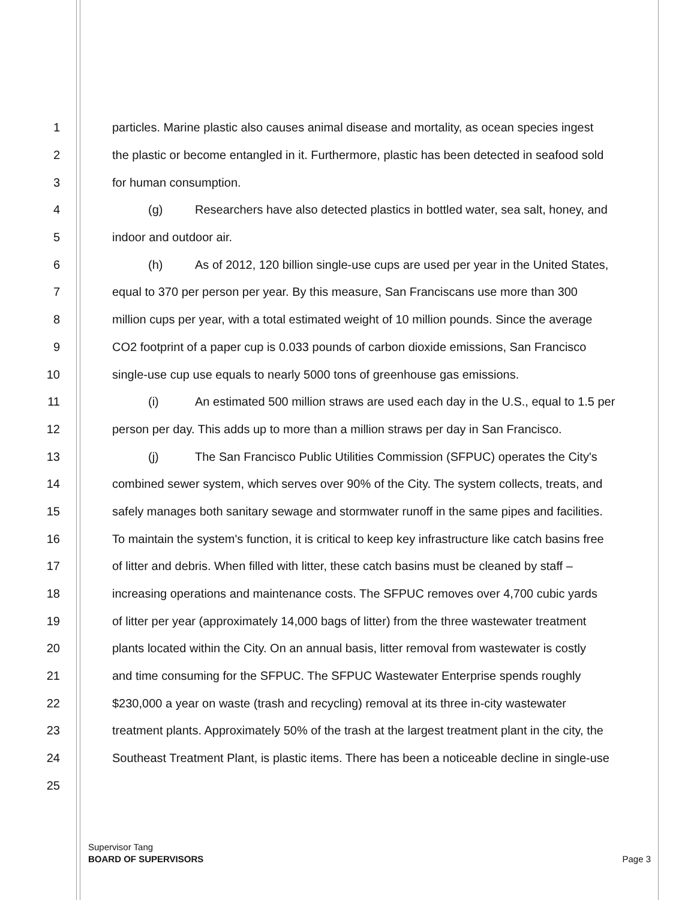1 particles. Marine plastic also causes animal disease and mortality, as ocean species ingest
2 the plastic or become entangled in it. Furthermore, plastic has been detected in seafood sold
3 for human consumption.
4 (g) Researchers have also detected plastics in bottled water, sea salt, honey, and
5 indoor and outdoor air.
6 (h) As of 2012, 120 billion single-use cups are used per year in the United States,
7 equal to 370 per person per year. By this measure, San Franciscans use more than 300
8 million cups per year, with a total estimated weight of 10 million pounds. Since the average
9 CO2 footprint of a paper cup is 0.033 pounds of carbon dioxide emissions, San Francisco
10 single-use cup use equals to nearly 5000 tons of greenhouse gas emissions.
11 (i) An estimated 500 million straws are used each day in the U.S., equal to 1.5 per
12 person per day. This adds up to more than a million straws per day in San Francisco.
13 (j) The San Francisco Public Utilities Commission (SFPUC) operates the City's
14 combined sewer system, which serves over 90% of the City. The system collects, treats, and
15 safely manages both sanitary sewage and stormwater runoff in the same pipes and facilities.
16 To maintain the system's function, it is critical to keep key infrastructure like catch basins free
17 of litter and debris. When filled with litter, these catch basins must be cleaned by staff –
18 increasing operations and maintenance costs. The SFPUC removes over 4,700 cubic yards
19 of litter per year (approximately 14,000 bags of litter) from the three wastewater treatment
20 plants located within the City. On an annual basis, litter removal from wastewater is costly
21 and time consuming for the SFPUC. The SFPUC Wastewater Enterprise spends roughly
22 $230,000 a year on waste (trash and recycling) removal at its three in-city wastewater
23 treatment plants. Approximately 50% of the trash at the largest treatment plant in the city, the
24 Southeast Treatment Plant, is plastic items. There has been a noticeable decline in single-use
25
Supervisor Tang
BOARD OF SUPERVISORS
Page 3